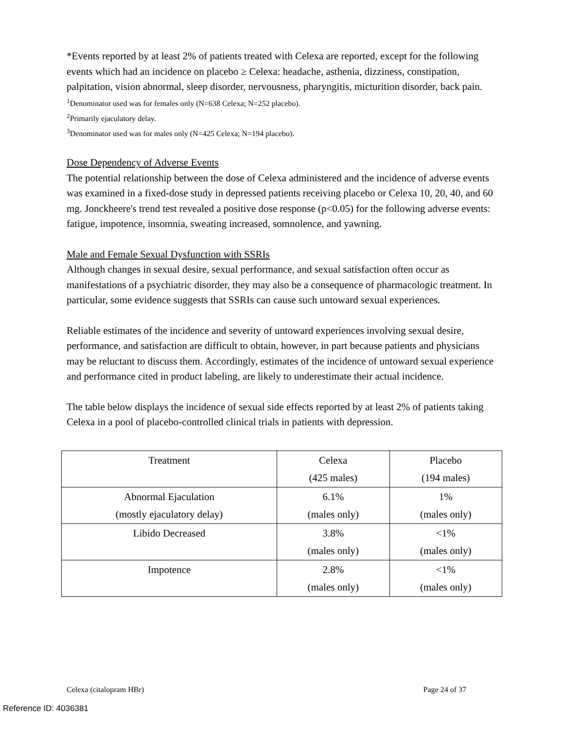*Events reported by at least 2% of patients treated with Celexa are reported, except for the following events which had an incidence on placebo ≥ Celexa: headache, asthenia, dizziness, constipation, palpitation, vision abnormal, sleep disorder, nervousness, pharyngitis, micturition disorder, back pain.
<sup>1</sup> Denominator used was for females only (N=638 Celexa; N=252 placebo).
<sup>2</sup> Primarily ejaculatory delay.
<sup>3</sup> Denominator used was for males only (N=425 Celexa; N=194 placebo).
Dose Dependency of Adverse Events
The potential relationship between the dose of Celexa administered and the incidence of adverse events was examined in a fixed-dose study in depressed patients receiving placebo or Celexa 10, 20, 40, and 60 mg. Jonckheere's trend test revealed a positive dose response (p<0.05) for the following adverse events: fatigue, impotence, insomnia, sweating increased, somnolence, and yawning.
Male and Female Sexual Dysfunction with SSRIs
Although changes in sexual desire, sexual performance, and sexual satisfaction often occur as manifestations of a psychiatric disorder, they may also be a consequence of pharmacologic treatment. In particular, some evidence suggests that SSRIs can cause such untoward sexual experiences.
Reliable estimates of the incidence and severity of untoward experiences involving sexual desire, performance, and satisfaction are difficult to obtain, however, in part because patients and physicians may be reluctant to discuss them. Accordingly, estimates of the incidence of untoward sexual experience and performance cited in product labeling, are likely to underestimate their actual incidence.
The table below displays the incidence of sexual side effects reported by at least 2% of patients taking Celexa in a pool of placebo-controlled clinical trials in patients with depression.
| Treatment | Celexa (425 males) | Placebo (194 males) |
| Abnormal Ejaculation (mostly ejaculatory delay) | 6.1% (males only) | 1% (males only) |
| Libido Decreased | 3.8% (males only) | <1% (males only) |
| Impotence | 2.8% (males only) | <1% (males only) |
Celexa (citalopram HBr) Page 24 of 37
Reference ID: 4036381